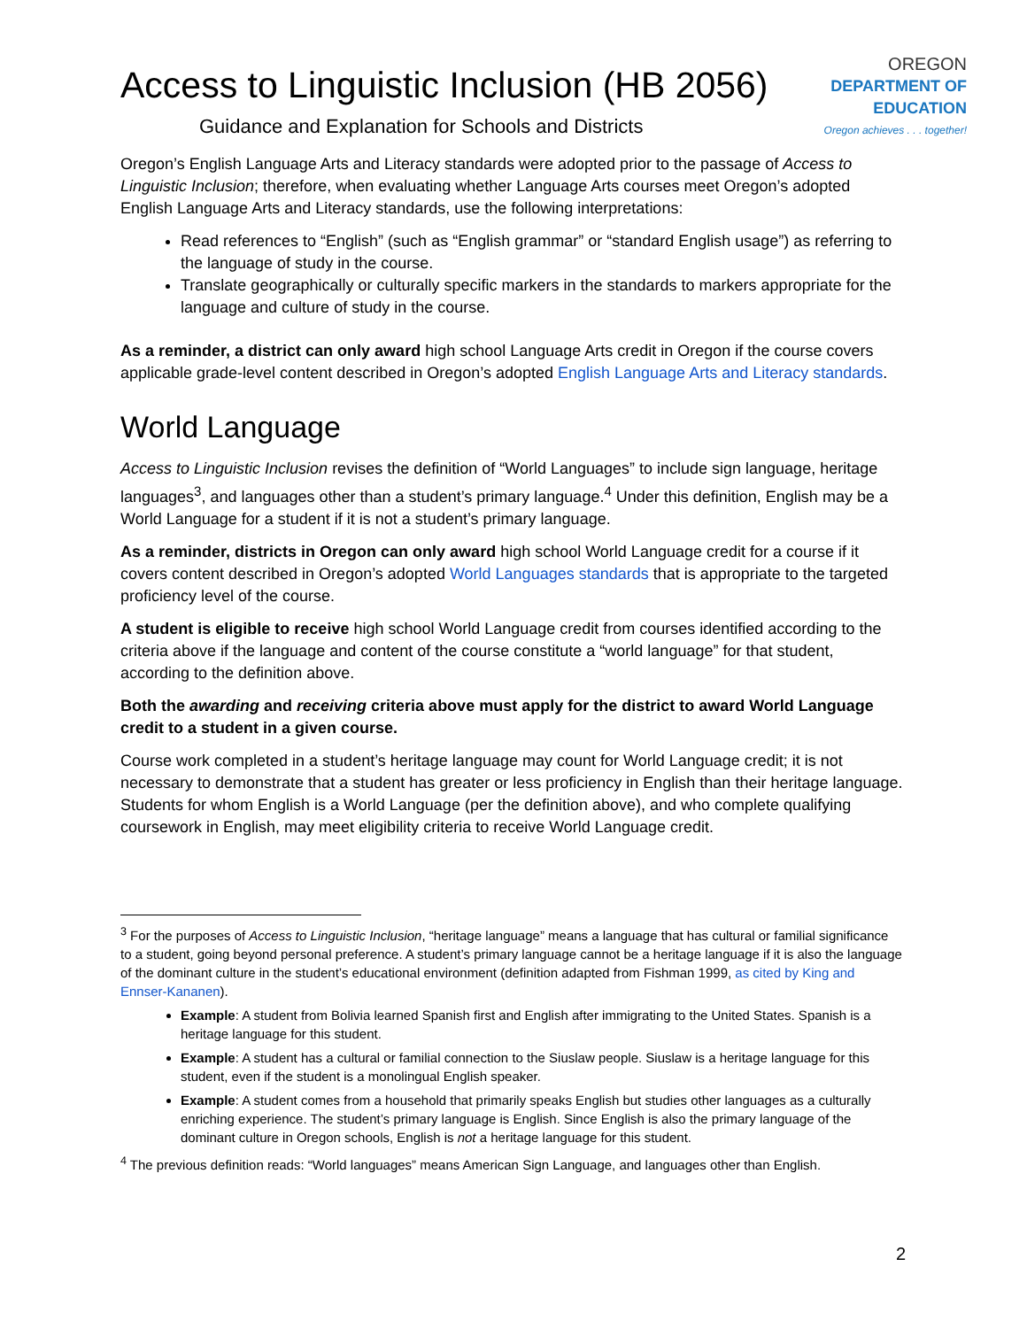Access to Linguistic Inclusion (HB 2056)
Guidance and Explanation for Schools and Districts
OREGON
DEPARTMENT OF
EDUCATION
Oregon achieves . . . together!
Oregon’s English Language Arts and Literacy standards were adopted prior to the passage of Access to Linguistic Inclusion; therefore, when evaluating whether Language Arts courses meet Oregon’s adopted English Language Arts and Literacy standards, use the following interpretations:
Read references to “English” (such as “English grammar” or “standard English usage”) as referring to the language of study in the course.
Translate geographically or culturally specific markers in the standards to markers appropriate for the language and culture of study in the course.
As a reminder, a district can only award high school Language Arts credit in Oregon if the course covers applicable grade-level content described in Oregon’s adopted English Language Arts and Literacy standards.
World Language
Access to Linguistic Inclusion revises the definition of “World Languages” to include sign language, heritage languages<sup>3</sup>, and languages other than a student’s primary language.<sup>4</sup> Under this definition, English may be a World Language for a student if it is not a student’s primary language.
As a reminder, districts in Oregon can only award high school World Language credit for a course if it covers content described in Oregon’s adopted World Languages standards that is appropriate to the targeted proficiency level of the course.
A student is eligible to receive high school World Language credit from courses identified according to the criteria above if the language and content of the course constitute a “world language” for that student, according to the definition above.
Both the awarding and receiving criteria above must apply for the district to award World Language credit to a student in a given course.
Course work completed in a student’s heritage language may count for World Language credit; it is not necessary to demonstrate that a student has greater or less proficiency in English than their heritage language. Students for whom English is a World Language (per the definition above), and who complete qualifying coursework in English, may meet eligibility criteria to receive World Language credit.
<sup>3</sup> For the purposes of Access to Linguistic Inclusion, “heritage language” means a language that has cultural or familial significance to a student, going beyond personal preference. A student’s primary language cannot be a heritage language if it is also the language of the dominant culture in the student’s educational environment (definition adapted from Fishman 1999, as cited by King and Ennser-Kananen).
Example: A student from Bolivia learned Spanish first and English after immigrating to the United States. Spanish is a heritage language for this student.
Example: A student has a cultural or familial connection to the Siuslaw people. Siuslaw is a heritage language for this student, even if the student is a monolingual English speaker.
Example: A student comes from a household that primarily speaks English but studies other languages as a culturally enriching experience. The student’s primary language is English. Since English is also the primary language of the dominant culture in Oregon schools, English is not a heritage language for this student.
<sup>4</sup> The previous definition reads: “World languages” means American Sign Language, and languages other than English.
2